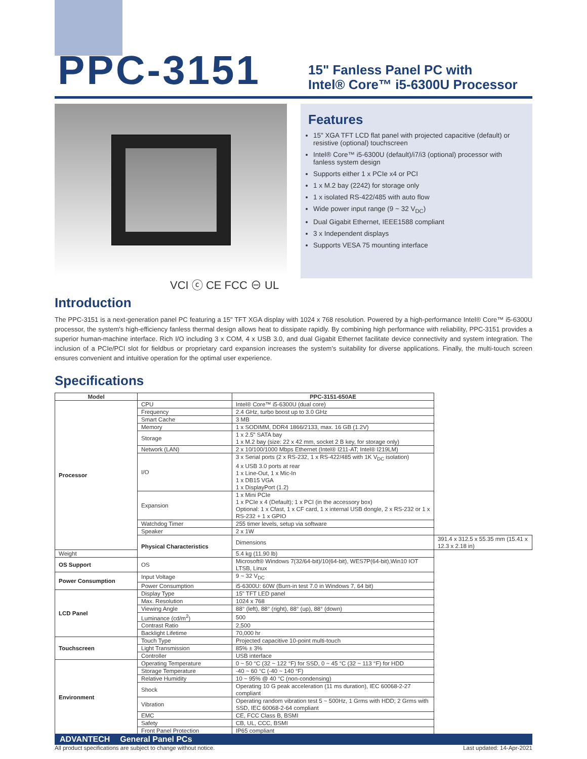PPC-3151
15" Fanless Panel PC with
Intel® Core™ i5-6300U Processor
VCI ⓒ CE FCC ⊖ UL
Features
15" XGA TFT LCD flat panel with projected capacitive (default) or resistive (optional) touchscreen
Intel® Core™ i5-6300U (default)/i7/i3 (optional) processor with fanless system design
Supports either 1 x PCIe x4 or PCI
1 x M.2 bay (2242) for storage only
1 x isolated RS-422/485 with auto flow
Wide power input range (9 ~ 32 V<sub>DC</sub>)
Dual Gigabit Ethernet, IEEE1588 compliant
3 x Independent displays
Supports VESA 75 mounting interface
Introduction
The PPC-3151 is a next-generation panel PC featuring a 15" TFT XGA display with 1024 x 768 resolution. Powered by a high-performance Intel® Core™ i5-6300U processor, the system's high-efficiency fanless thermal design allows heat to dissipate rapidly. By combining high performance with reliability, PPC-3151 provides a superior human-machine interface. Rich I/O including 3 x COM, 4 x USB 3.0, and dual Gigabit Ethernet facilitate device connectivity and system integration. The inclusion of a PCIe/PCI slot for fieldbus or proprietary card expansion increases the system's suitability for diverse applications. Finally, the multi-touch screen ensures convenient and intuitive operation for the optimal user experience.
Specifications
| Model | | PPC-3151-650AE | |
| --- | --- | --- | --- |
| Processor | CPU | Intel® Core™ i5-6300U (dual core) | |
| | Frequency | 2.4 GHz, turbo boost up to 3.0 GHz | |
| | Smart Cache | 3 MB | |
| | Memory | 1 x SODIMM, DDR4 1866/2133, max. 16 GB (1.2V) | |
| | Storage | 1 x 2.5" SATA bay 1 x M.2 bay (size: 22 x 42 mm, socket 2 B key, for storage only) | |
| | Network (LAN) | 2 x 10/100/1000 Mbps Ethernet (Intel® I211-AT; Intel® I219LM) | |
| | I/O | 3 x Serial ports (2 x RS-232, 1 x RS-422/485 with 1K V<sub>DC</sub> isolation) 4 x USB 3.0 ports at rear 1 x Line-Out, 1 x Mic-In 1 x DB15 VGA 1 x DisplayPort (1.2) | |
| | Expansion | 1 x Mini PCIe 1 x PCIe x 4 (Default); 1 x PCI (in the accessory box) Optional: 1 x Cfast, 1 x CF card, 1 x internal USB dongle, 2 x RS-232 or 1 x RS-232 + 1 x GPIO | |
| | Watchdog Timer | 255 timer levels, setup via software | |
| | Speaker | 2 x 1W | |
| | Physical Characteristics | Dimensions | 391.4 x 312.5 x 55.35 mm (15.41 x 12.3 x 2.18 in) |
| Weight | | 5.4 kg (11.90 lb) | |
| OS Support | OS | Microsoft® Windows 7(32/64-bit)/10(64-bit), WES7P(64-bit),Win10 IOT LTSB, Linux | |
| Power Consumption | Input Voltage | 9 ~ 32 V<sub>DC</sub> | |
| | Power Consumption | i5-6300U: 60W (Burn-in test 7.0 in Windows 7, 64 bit) | |
| LCD Panel | Display Type | 15" TFT LED panel | |
| | Max. Resolution | 1024 x 768 | |
| | Viewing Angle | 88° (left), 88° (right), 88° (up), 88° (down) | |
| | Luminance (cd/m<sup>2</sup>) | 500 | |
| | Contrast Ratio | 2,500 | |
| | Backlight Lifetime | 70,000 hr | |
| Touchscreen | Touch Type | Projected capacitive 10-point multi-touch | |
| | Light Transmission | 85% ± 3% | |
| | Controller | USB interface | |
| Environment | Operating Temperature | 0 ~ 50 °C (32 ~ 122 °F) for SSD, 0 ~ 45 °C (32 ~ 113 °F) for HDD | |
| | Storage Temperature | -40 ~ 60 °C (-40 ~ 140 °F) | |
| | Relative Humidity | 10 ~ 95% @ 40 °C (non-condensing) | |
| | Shock | Operating 10 G peak acceleration (11 ms duration), IEC 60068-2-27 compliant | |
| | Vibration | Operating random vibration test 5 ~ 500Hz, 1 Grms with HDD; 2 Grms with SSD, IEC 60068-2-64 compliant | |
| | EMC | CE, FCC Class B, BSMI | |
| | Safety | CB, UL, CCC, BSMI | |
| | Front Panel Protection | IP65 compliant | |
ADVANTECH General Panel PCs
All product specifications are subject to change without notice. Last updated: 14-Apr-2021